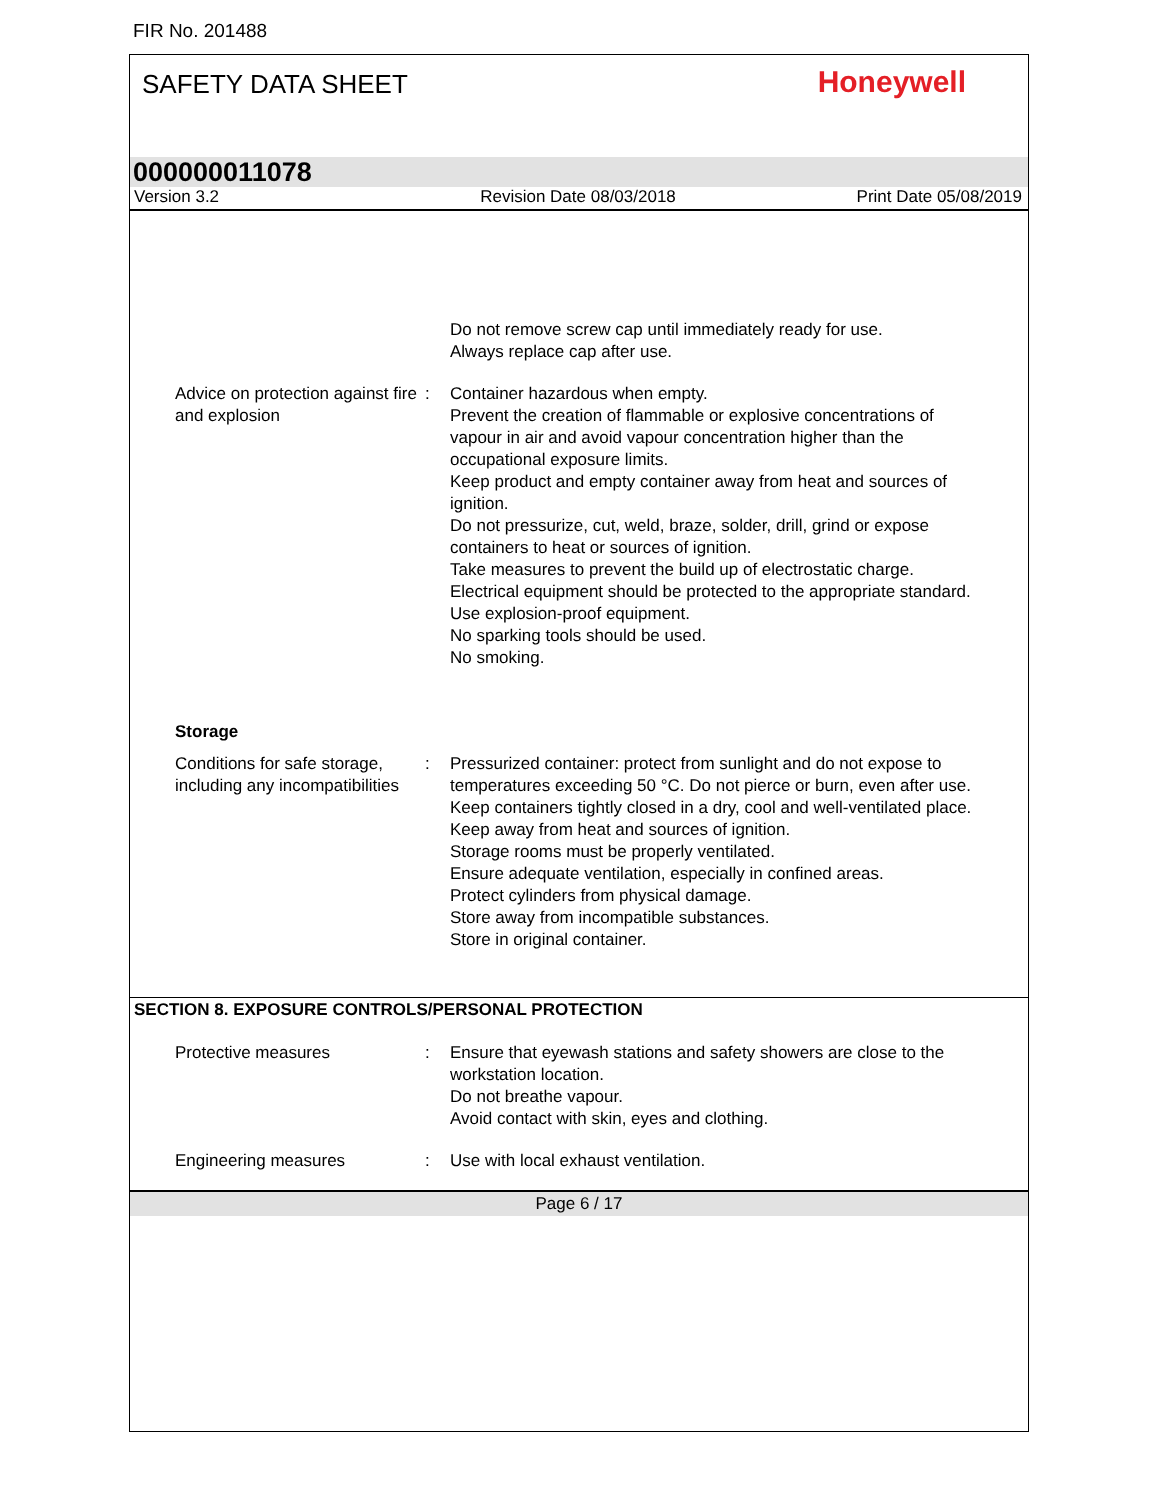FIR No. 201488
SAFETY DATA SHEET
Honeywell
000000011078
Version 3.2 Revision Date 08/03/2018 Print Date 05/08/2019
Do not remove screw cap until immediately ready for use.
Always replace cap after use.
Advice on protection against fire and explosion
: Container hazardous when empty.
Prevent the creation of flammable or explosive concentrations of vapour in air and avoid vapour concentration higher than the occupational exposure limits.
Keep product and empty container away from heat and sources of ignition.
Do not pressurize, cut, weld, braze, solder, drill, grind or expose containers to heat or sources of ignition.
Take measures to prevent the build up of electrostatic charge.
Electrical equipment should be protected to the appropriate standard.
Use explosion-proof equipment.
No sparking tools should be used.
No smoking.
Storage
Conditions for safe storage, including any incompatibilities
: Pressurized container: protect from sunlight and do not expose to temperatures exceeding 50 °C. Do not pierce or burn, even after use.
Keep containers tightly closed in a dry, cool and well-ventilated place.
Keep away from heat and sources of ignition.
Storage rooms must be properly ventilated.
Ensure adequate ventilation, especially in confined areas.
Protect cylinders from physical damage.
Store away from incompatible substances.
Store in original container.
SECTION 8. EXPOSURE CONTROLS/PERSONAL PROTECTION
Protective measures : Ensure that eyewash stations and safety showers are close to the workstation location.
Do not breathe vapour.
Avoid contact with skin, eyes and clothing.
Engineering measures : Use with local exhaust ventilation.
Page 6 / 17